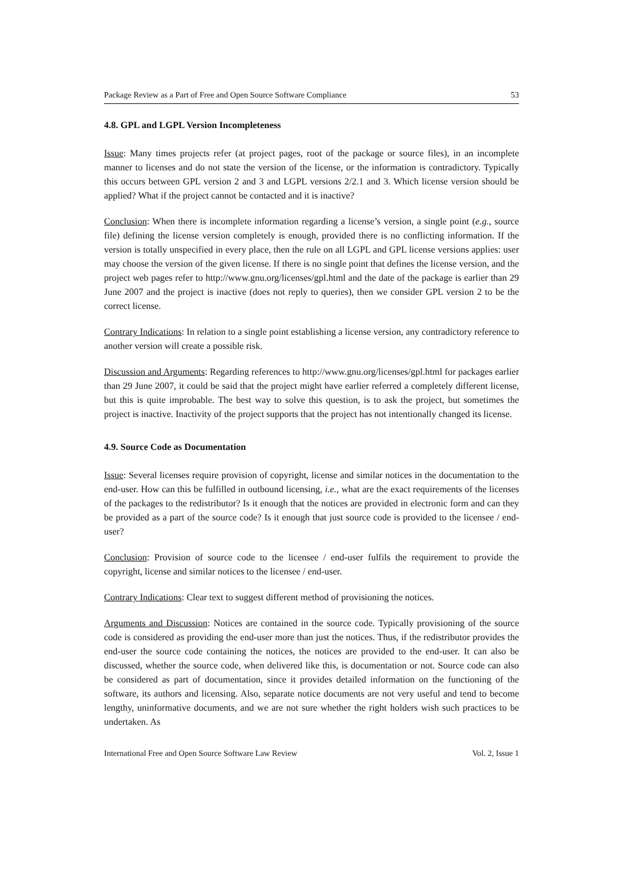Package Review as a Part of Free and Open Source Software Compliance 53
4.8. GPL and LGPL Version Incompleteness
Issue: Many times projects refer (at project pages, root of the package or source files), in an incomplete manner to licenses and do not state the version of the license, or the information is contradictory. Typically this occurs between GPL version 2 and 3 and LGPL versions 2/2.1 and 3. Which license version should be applied? What if the project cannot be contacted and it is inactive?
Conclusion: When there is incomplete information regarding a license’s version, a single point (e.g., source file) defining the license version completely is enough, provided there is no conflicting information. If the version is totally unspecified in every place, then the rule on all LGPL and GPL license versions applies: user may choose the version of the given license. If there is no single point that defines the license version, and the project web pages refer to http://www.gnu.org/licenses/gpl.html and the date of the package is earlier than 29 June 2007 and the project is inactive (does not reply to queries), then we consider GPL version 2 to be the correct license.
Contrary Indications: In relation to a single point establishing a license version, any contradictory reference to another version will create a possible risk.
Discussion and Arguments: Regarding references to http://www.gnu.org/licenses/gpl.html for packages earlier than 29 June 2007, it could be said that the project might have earlier referred a completely different license, but this is quite improbable. The best way to solve this question, is to ask the project, but sometimes the project is inactive. Inactivity of the project supports that the project has not intentionally changed its license.
4.9. Source Code as Documentation
Issue: Several licenses require provision of copyright, license and similar notices in the documentation to the end-user. How can this be fulfilled in outbound licensing, i.e., what are the exact requirements of the licenses of the packages to the redistributor? Is it enough that the notices are provided in electronic form and can they be provided as a part of the source code? Is it enough that just source code is provided to the licensee / end-user?
Conclusion: Provision of source code to the licensee / end-user fulfils the requirement to provide the copyright, license and similar notices to the licensee / end-user.
Contrary Indications: Clear text to suggest different method of provisioning the notices.
Arguments and Discussion: Notices are contained in the source code. Typically provisioning of the source code is considered as providing the end-user more than just the notices. Thus, if the redistributor provides the end-user the source code containing the notices, the notices are provided to the end-user. It can also be discussed, whether the source code, when delivered like this, is documentation or not. Source code can also be considered as part of documentation, since it provides detailed information on the functioning of the software, its authors and licensing. Also, separate notice documents are not very useful and tend to become lengthy, uninformative documents, and we are not sure whether the right holders wish such practices to be undertaken. As
International Free and Open Source Software Law Review Vol. 2, Issue 1